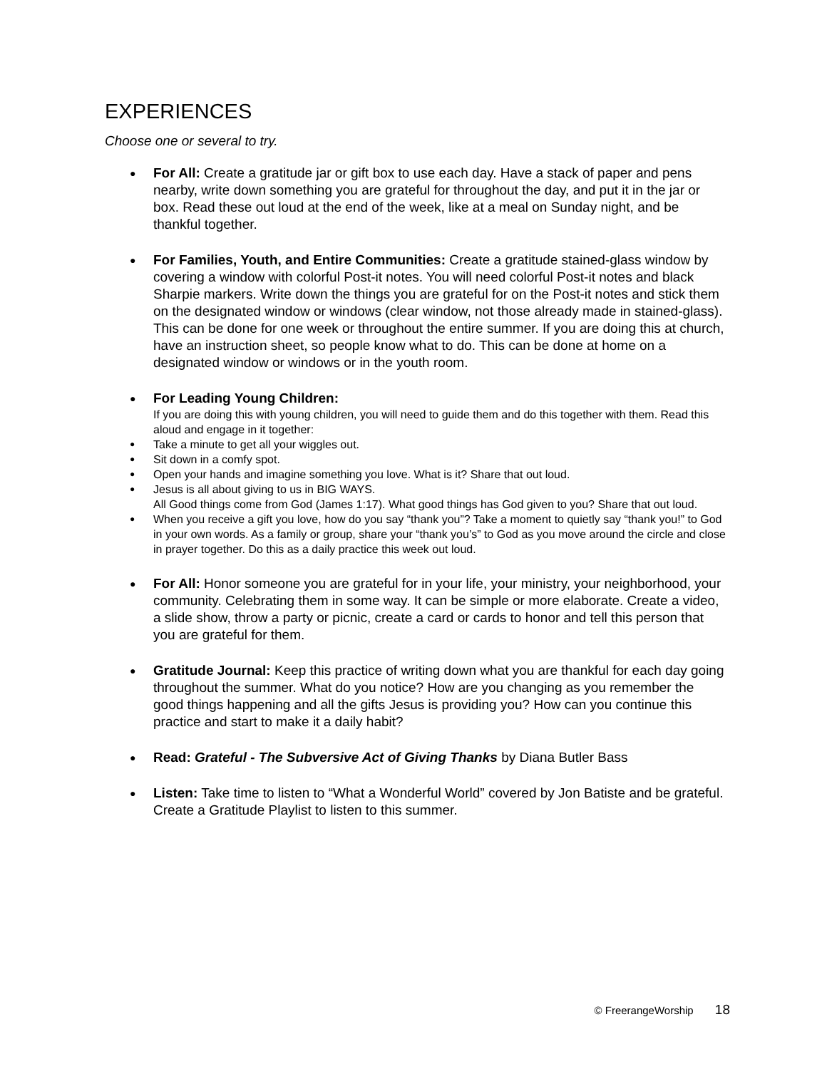EXPERIENCES
Choose one or several to try.
For All: Create a gratitude jar or gift box to use each day. Have a stack of paper and pens nearby, write down something you are grateful for throughout the day, and put it in the jar or box. Read these out loud at the end of the week, like at a meal on Sunday night, and be thankful together.
For Families, Youth, and Entire Communities: Create a gratitude stained-glass window by covering a window with colorful Post-it notes. You will need colorful Post-it notes and black Sharpie markers. Write down the things you are grateful for on the Post-it notes and stick them on the designated window or windows (clear window, not those already made in stained-glass). This can be done for one week or throughout the entire summer. If you are doing this at church, have an instruction sheet, so people know what to do. This can be done at home on a designated window or windows or in the youth room.
For Leading Young Children:
If you are doing this with young children, you will need to guide them and do this together with them. Read this aloud and engage in it together:
Take a minute to get all your wiggles out.
Sit down in a comfy spot.
Open your hands and imagine something you love. What is it? Share that out loud.
Jesus is all about giving to us in BIG WAYS.
All Good things come from God (James 1:17). What good things has God given to you? Share that out loud.
When you receive a gift you love, how do you say “thank you”? Take a moment to quietly say “thank you!” to God in your own words. As a family or group, share your “thank you’s” to God as you move around the circle and close in prayer together. Do this as a daily practice this week out loud.
For All: Honor someone you are grateful for in your life, your ministry, your neighborhood, your community. Celebrating them in some way. It can be simple or more elaborate. Create a video, a slide show, throw a party or picnic, create a card or cards to honor and tell this person that you are grateful for them.
Gratitude Journal: Keep this practice of writing down what you are thankful for each day going throughout the summer. What do you notice? How are you changing as you remember the good things happening and all the gifts Jesus is providing you? How can you continue this practice and start to make it a daily habit?
Read: Grateful - The Subversive Act of Giving Thanks by Diana Butler Bass
Listen: Take time to listen to “What a Wonderful World” covered by Jon Batiste and be grateful. Create a Gratitude Playlist to listen to this summer.
© FreerangeWorship 18